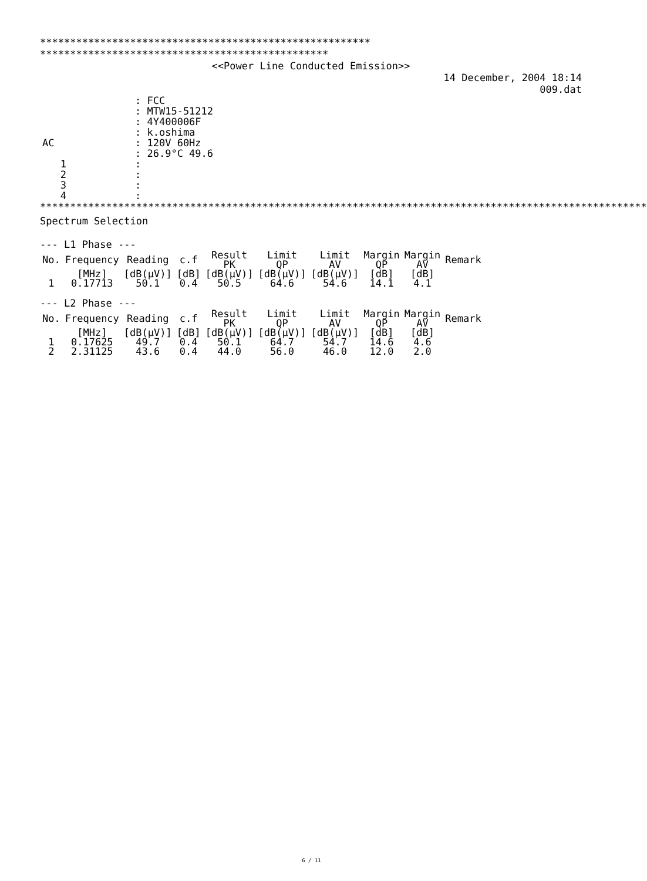******************************************************* ************************************************
<<Power Line Conducted Emission>>
14 December, 2004 18:14
009.dat
| | : FCC |
| | : MTW15-51212 |
| | : 4Y400006F |
| | : k.oshima |
| AC | : 120V 60Hz |
| | : 26.9°C 49.6 |
| 1 | : |
| 2 | : |
| 3 | : |
| 4 | : |
*****************************************************************************************************
Spectrum Selection
--- L1 Phase ---
| No. | Frequency | Reading | c.f | Result PK | Limit QP | Limit AV | Margin QP | Margin AV | Remark |
| | [MHz] | [dB(µV)] | [dB] | [dB(µV)] | [dB(µV)] | [dB(µV)] | [dB] | [dB] | |
| 1 | 0.17713 | 50.1 | 0.4 | 50.5 | 64.6 | 54.6 | 14.1 | 4.1 | |
--- L2 Phase ---
| No. | Frequency | Reading | c.f | Result PK | Limit QP | Limit AV | Margin QP | Margin AV | Remark |
| | [MHz] | [dB(µV)] | [dB] | [dB(µV)] | [dB(µV)] | [dB(µV)] | [dB] | [dB] | |
| 1 | 0.17625 | 49.7 | 0.4 | 50.1 | 64.7 | 54.7 | 14.6 | 4.6 | |
| 2 | 2.31125 | 43.6 | 0.4 | 44.0 | 56.0 | 46.0 | 12.0 | 2.0 | |
6 / 11